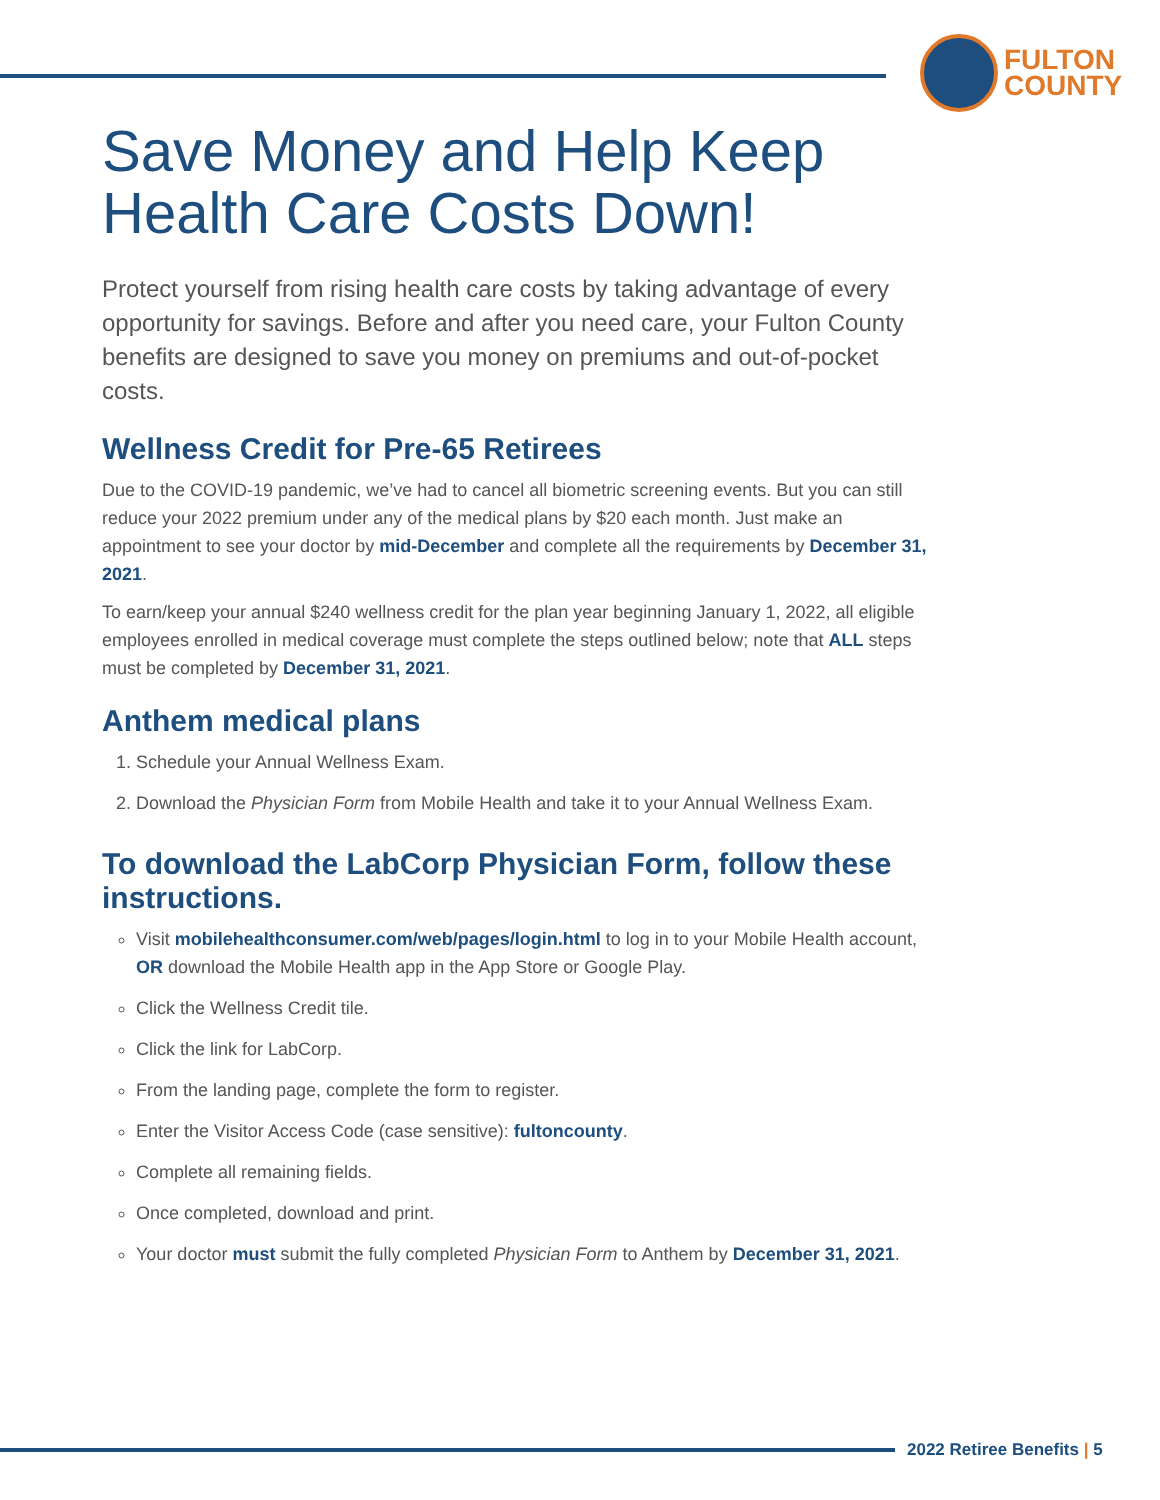FULTON
COUNTY
Save Money and Help Keep Health Care Costs Down!
Protect yourself from rising health care costs by taking advantage of every opportunity for savings. Before and after you need care, your Fulton County benefits are designed to save you money on premiums and out-of-pocket costs.
Wellness Credit for Pre-65 Retirees
Due to the COVID-19 pandemic, we’ve had to cancel all biometric screening events. But you can still reduce your 2022 premium under any of the medical plans by $20 each month. Just make an appointment to see your doctor by mid-December and complete all the requirements by December 31, 2021.
To earn/keep your annual $240 wellness credit for the plan year beginning January 1, 2022, all eligible employees enrolled in medical coverage must complete the steps outlined below; note that ALL steps must be completed by December 31, 2021.
Anthem medical plans
1. Schedule your Annual Wellness Exam.
2. Download the Physician Form from Mobile Health and take it to your Annual Wellness Exam.
To download the LabCorp Physician Form, follow these instructions.
Visit mobilehealthconsumer.com/web/pages/login.html to log in to your Mobile Health account, OR download the Mobile Health app in the App Store or Google Play.
Click the Wellness Credit tile.
Click the link for LabCorp.
From the landing page, complete the form to register.
Enter the Visitor Access Code (case sensitive): fultoncounty.
Complete all remaining fields.
Once completed, download and print.
Your doctor must submit the fully completed Physician Form to Anthem by December 31, 2021.
2022 Retiree Benefits | 5